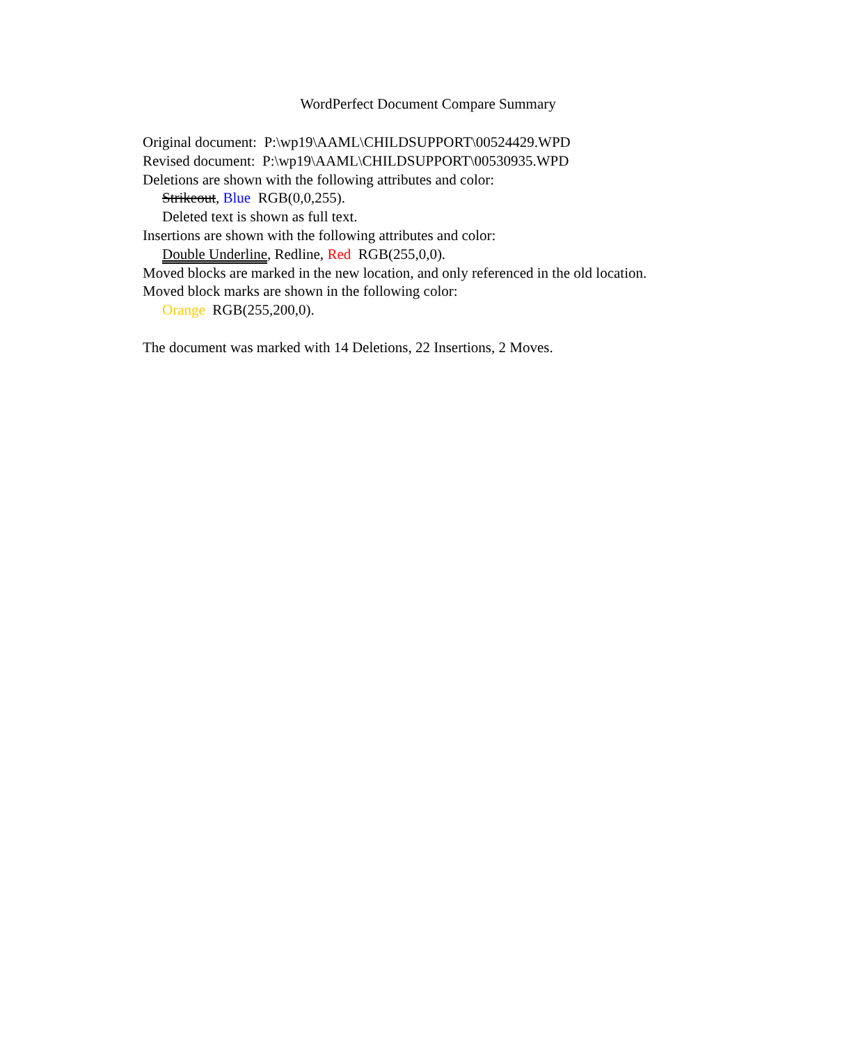WordPerfect Document Compare Summary
Original document: P:\wp19\AAML\CHILDSUPPORT\00524429.WPD
Revised document: P:\wp19\AAML\CHILDSUPPORT\00530935.WPD
Deletions are shown with the following attributes and color:
Strikeout, Blue RGB(0,0,255).
Deleted text is shown as full text.
Insertions are shown with the following attributes and color:
Double Underline, Redline, Red RGB(255,0,0).
Moved blocks are marked in the new location, and only referenced in the old location.
Moved block marks are shown in the following color:
Orange RGB(255,200,0).
The document was marked with 14 Deletions, 22 Insertions, 2 Moves.